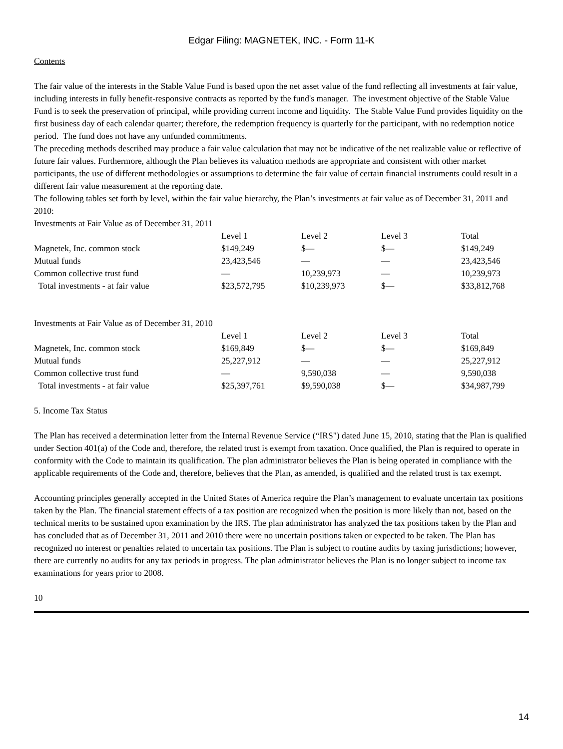Edgar Filing: MAGNETEK, INC. - Form 11-K
Contents
The fair value of the interests in the Stable Value Fund is based upon the net asset value of the fund reflecting all investments at fair value, including interests in fully benefit-responsive contracts as reported by the fund's manager. The investment objective of the Stable Value Fund is to seek the preservation of principal, while providing current income and liquidity. The Stable Value Fund provides liquidity on the first business day of each calendar quarter; therefore, the redemption frequency is quarterly for the participant, with no redemption notice period. The fund does not have any unfunded commitments.
The preceding methods described may produce a fair value calculation that may not be indicative of the net realizable value or reflective of future fair values. Furthermore, although the Plan believes its valuation methods are appropriate and consistent with other market participants, the use of different methodologies or assumptions to determine the fair value of certain financial instruments could result in a different fair value measurement at the reporting date.
The following tables set forth by level, within the fair value hierarchy, the Plan’s investments at fair value as of December 31, 2011 and 2010:
Investments at Fair Value as of December 31, 2011
| | Level 1 | Level 2 | Level 3 | Total |
| Magnetek, Inc. common stock | $149,249 | $— | $— | $149,249 |
| Mutual funds | 23,423,546 | — | — | 23,423,546 |
| Common collective trust fund | — | 10,239,973 | — | 10,239,973 |
| Total investments - at fair value | $23,572,795 | $10,239,973 | $— | $33,812,768 |
Investments at Fair Value as of December 31, 2010
| | Level 1 | Level 2 | Level 3 | Total |
| Magnetek, Inc. common stock | $169,849 | $— | $— | $169,849 |
| Mutual funds | 25,227,912 | — | — | 25,227,912 |
| Common collective trust fund | — | 9,590,038 | — | 9,590,038 |
| Total investments - at fair value | $25,397,761 | $9,590,038 | $— | $34,987,799 |
5. Income Tax Status
The Plan has received a determination letter from the Internal Revenue Service (“IRS") dated June 15, 2010, stating that the Plan is qualified under Section 401(a) of the Code and, therefore, the related trust is exempt from taxation. Once qualified, the Plan is required to operate in conformity with the Code to maintain its qualification. The plan administrator believes the Plan is being operated in compliance with the applicable requirements of the Code and, therefore, believes that the Plan, as amended, is qualified and the related trust is tax exempt.
Accounting principles generally accepted in the United States of America require the Plan’s management to evaluate uncertain tax positions taken by the Plan. The financial statement effects of a tax position are recognized when the position is more likely than not, based on the technical merits to be sustained upon examination by the IRS. The plan administrator has analyzed the tax positions taken by the Plan and has concluded that as of December 31, 2011 and 2010 there were no uncertain positions taken or expected to be taken. The Plan has recognized no interest or penalties related to uncertain tax positions. The Plan is subject to routine audits by taxing jurisdictions; however, there are currently no audits for any tax periods in progress. The plan administrator believes the Plan is no longer subject to income tax examinations for years prior to 2008.
10
14